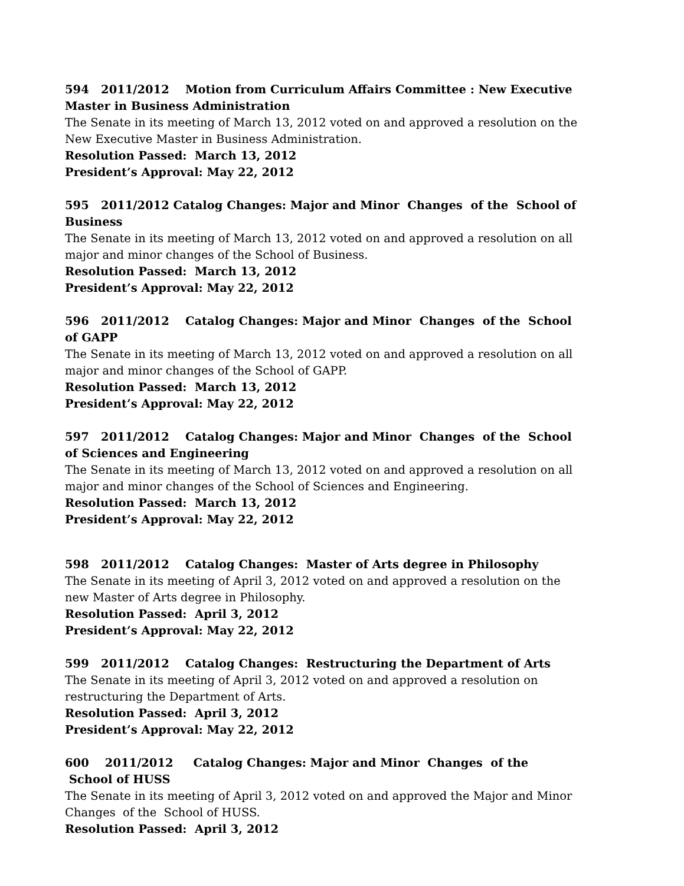594 2011/2012 Motion from Curriculum Affairs Committee : New Executive Master in Business Administration
The Senate in its meeting of March 13, 2012 voted on and approved a resolution on the New Executive Master in Business Administration.
Resolution Passed: March 13, 2012
President’s Approval: May 22, 2012
595 2011/2012 Catalog Changes: Major and Minor Changes of the School of Business
The Senate in its meeting of March 13, 2012 voted on and approved a resolution on all major and minor changes of the School of Business.
Resolution Passed: March 13, 2012
President’s Approval: May 22, 2012
596 2011/2012 Catalog Changes: Major and Minor Changes of the School of GAPP
The Senate in its meeting of March 13, 2012 voted on and approved a resolution on all major and minor changes of the School of GAPP.
Resolution Passed: March 13, 2012
President’s Approval: May 22, 2012
597 2011/2012 Catalog Changes: Major and Minor Changes of the School of Sciences and Engineering
The Senate in its meeting of March 13, 2012 voted on and approved a resolution on all major and minor changes of the School of Sciences and Engineering.
Resolution Passed: March 13, 2012
President’s Approval: May 22, 2012
598 2011/2012 Catalog Changes: Master of Arts degree in Philosophy
The Senate in its meeting of April 3, 2012 voted on and approved a resolution on the new Master of Arts degree in Philosophy.
Resolution Passed: April 3, 2012
President’s Approval: May 22, 2012
599 2011/2012 Catalog Changes: Restructuring the Department of Arts
The Senate in its meeting of April 3, 2012 voted on and approved a resolution on restructuring the Department of Arts.
Resolution Passed: April 3, 2012
President’s Approval: May 22, 2012
600 2011/2012 Catalog Changes: Major and Minor Changes of the School of HUSS
The Senate in its meeting of April 3, 2012 voted on and approved the Major and Minor Changes of the School of HUSS.
Resolution Passed: April 3, 2012